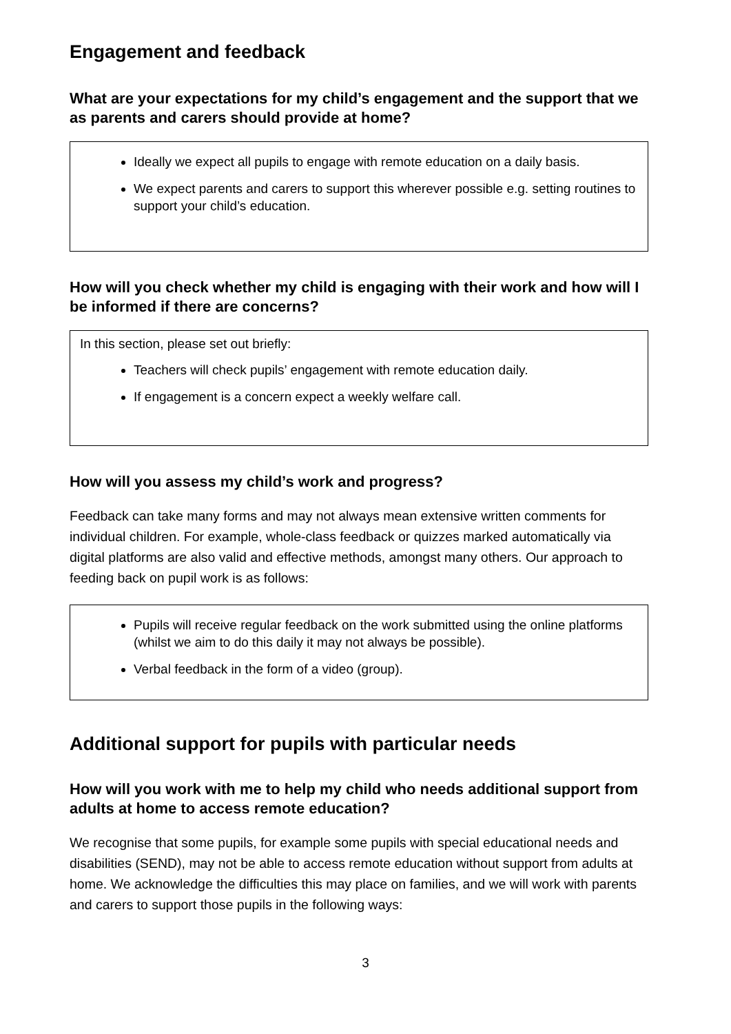Engagement and feedback
What are your expectations for my child’s engagement and the support that we as parents and carers should provide at home?
Ideally we expect all pupils to engage with remote education on a daily basis.
We expect parents and carers to support this wherever possible e.g. setting routines to support your child’s education.
How will you check whether my child is engaging with their work and how will I be informed if there are concerns?
In this section, please set out briefly:
Teachers will check pupils’ engagement with remote education daily.
If engagement is a concern expect a weekly welfare call.
How will you assess my child’s work and progress?
Feedback can take many forms and may not always mean extensive written comments for individual children. For example, whole-class feedback or quizzes marked automatically via digital platforms are also valid and effective methods, amongst many others. Our approach to feeding back on pupil work is as follows:
Pupils will receive regular feedback on the work submitted using the online platforms (whilst we aim to do this daily it may not always be possible).
Verbal feedback in the form of a video (group).
Additional support for pupils with particular needs
How will you work with me to help my child who needs additional support from adults at home to access remote education?
We recognise that some pupils, for example some pupils with special educational needs and disabilities (SEND), may not be able to access remote education without support from adults at home. We acknowledge the difficulties this may place on families, and we will work with parents and carers to support those pupils in the following ways:
3